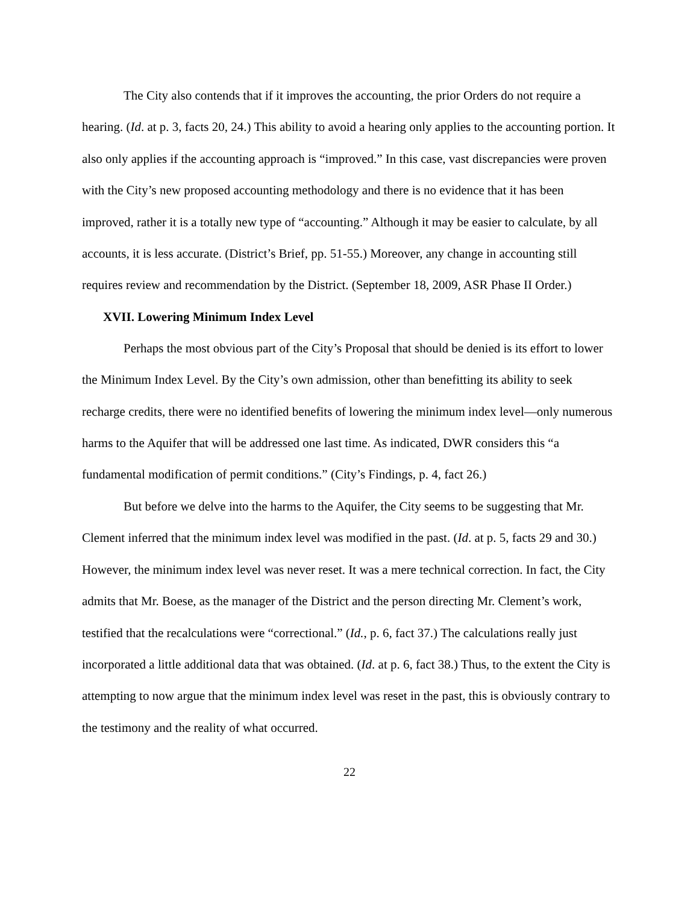The City also contends that if it improves the accounting, the prior Orders do not require a hearing. (Id. at p. 3, facts 20, 24.) This ability to avoid a hearing only applies to the accounting portion. It also only applies if the accounting approach is “improved.” In this case, vast discrepancies were proven with the City’s new proposed accounting methodology and there is no evidence that it has been improved, rather it is a totally new type of “accounting.” Although it may be easier to calculate, by all accounts, it is less accurate. (District’s Brief, pp. 51-55.) Moreover, any change in accounting still requires review and recommendation by the District. (September 18, 2009, ASR Phase II Order.)
XVII. Lowering Minimum Index Level
Perhaps the most obvious part of the City’s Proposal that should be denied is its effort to lower the Minimum Index Level. By the City’s own admission, other than benefitting its ability to seek recharge credits, there were no identified benefits of lowering the minimum index level—only numerous harms to the Aquifer that will be addressed one last time. As indicated, DWR considers this “a fundamental modification of permit conditions.” (City’s Findings, p. 4, fact 26.)
But before we delve into the harms to the Aquifer, the City seems to be suggesting that Mr. Clement inferred that the minimum index level was modified in the past. (Id. at p. 5, facts 29 and 30.) However, the minimum index level was never reset. It was a mere technical correction. In fact, the City admits that Mr. Boese, as the manager of the District and the person directing Mr. Clement’s work, testified that the recalculations were “correctional.” (Id., p. 6, fact 37.) The calculations really just incorporated a little additional data that was obtained. (Id. at p. 6, fact 38.) Thus, to the extent the City is attempting to now argue that the minimum index level was reset in the past, this is obviously contrary to the testimony and the reality of what occurred.
22